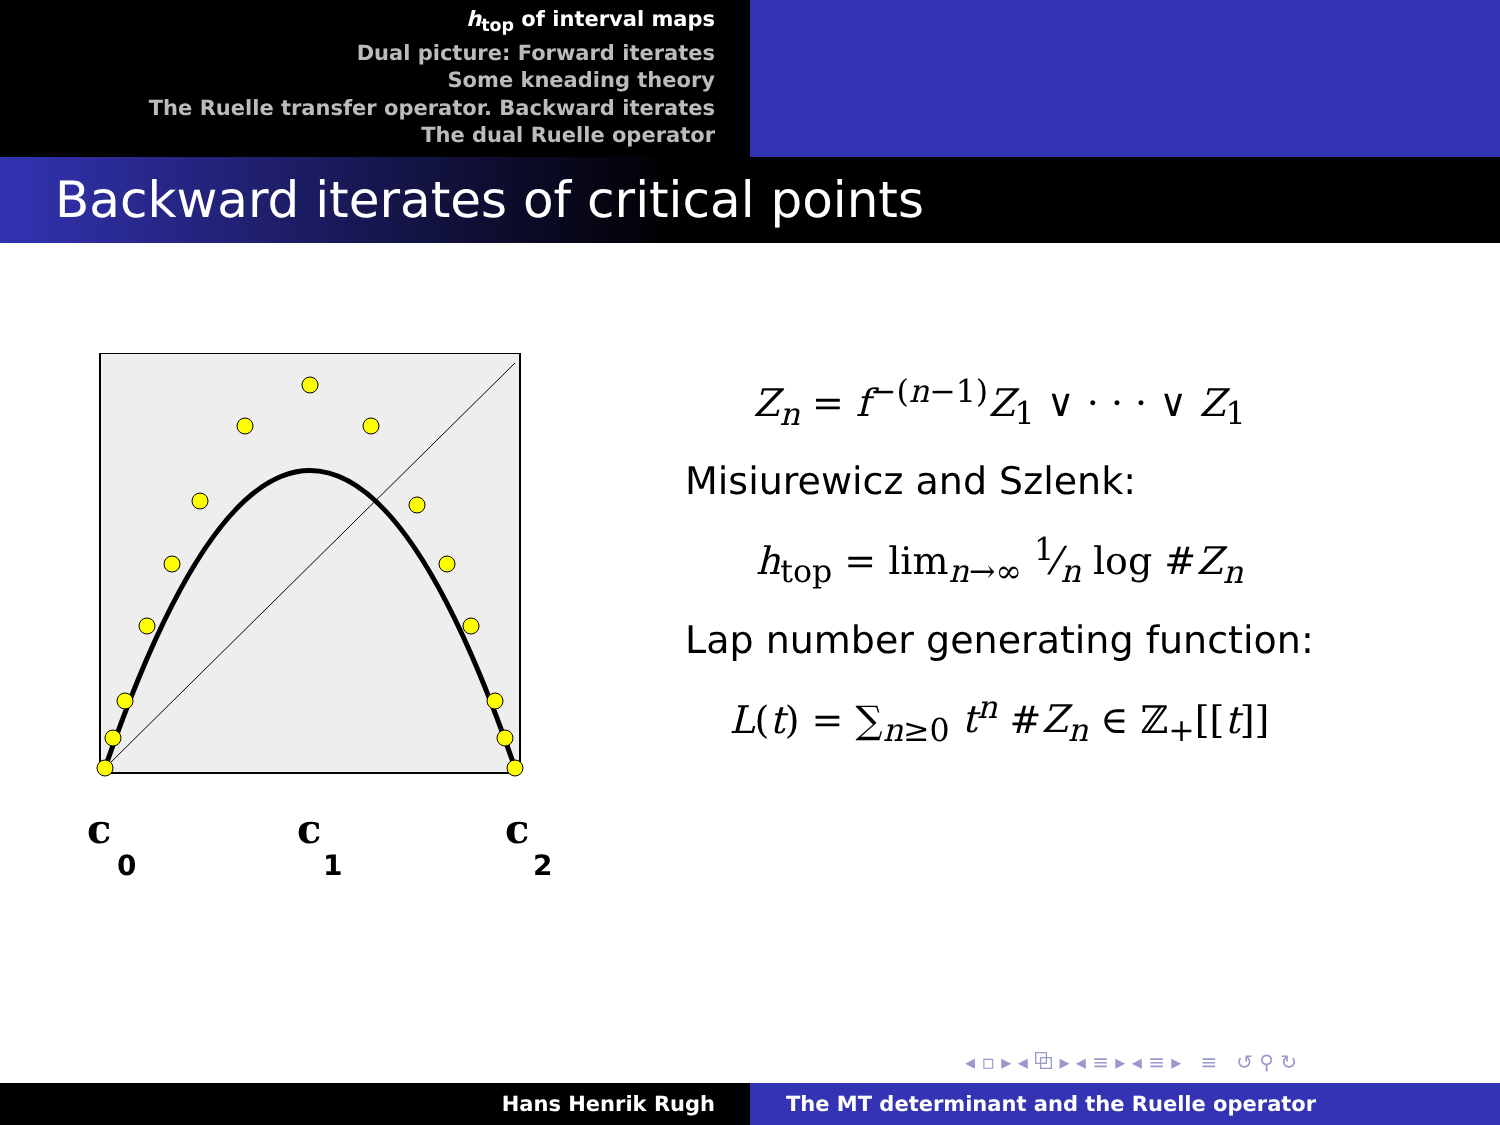h<sub>top</sub> of interval maps
Dual picture: Forward iterates
Some kneading theory
The Ruelle transfer operator. Backward iterates
The dual Ruelle operator
Backward iterates of critical points
c
0
c
1
c
2
Z<sub>n</sub> = f<sup>−(n−1)</sup>Z<sub>1</sub> ∨ · · · ∨ Z<sub>1</sub>
Misiurewicz and Szlenk:
h<sub>top</sub> = lim<sub>n→∞</sub> 1⁄n log #Z<sub>n</sub>
Lap number generating function:
L(t) = ∑<sub>n≥0</sub> t<sup>n</sup> #Z<sub>n</sub> ∈ ℤ<sub>+</sub>[[t]]
◂ ▫ ▸ ◂ ⧉ ▸ ◂ ≡ ▸ ◂ ≡ ▸ ≡ ↺ ⚲ ↻
Hans Henrik Rugh The MT determinant and the Ruelle operator